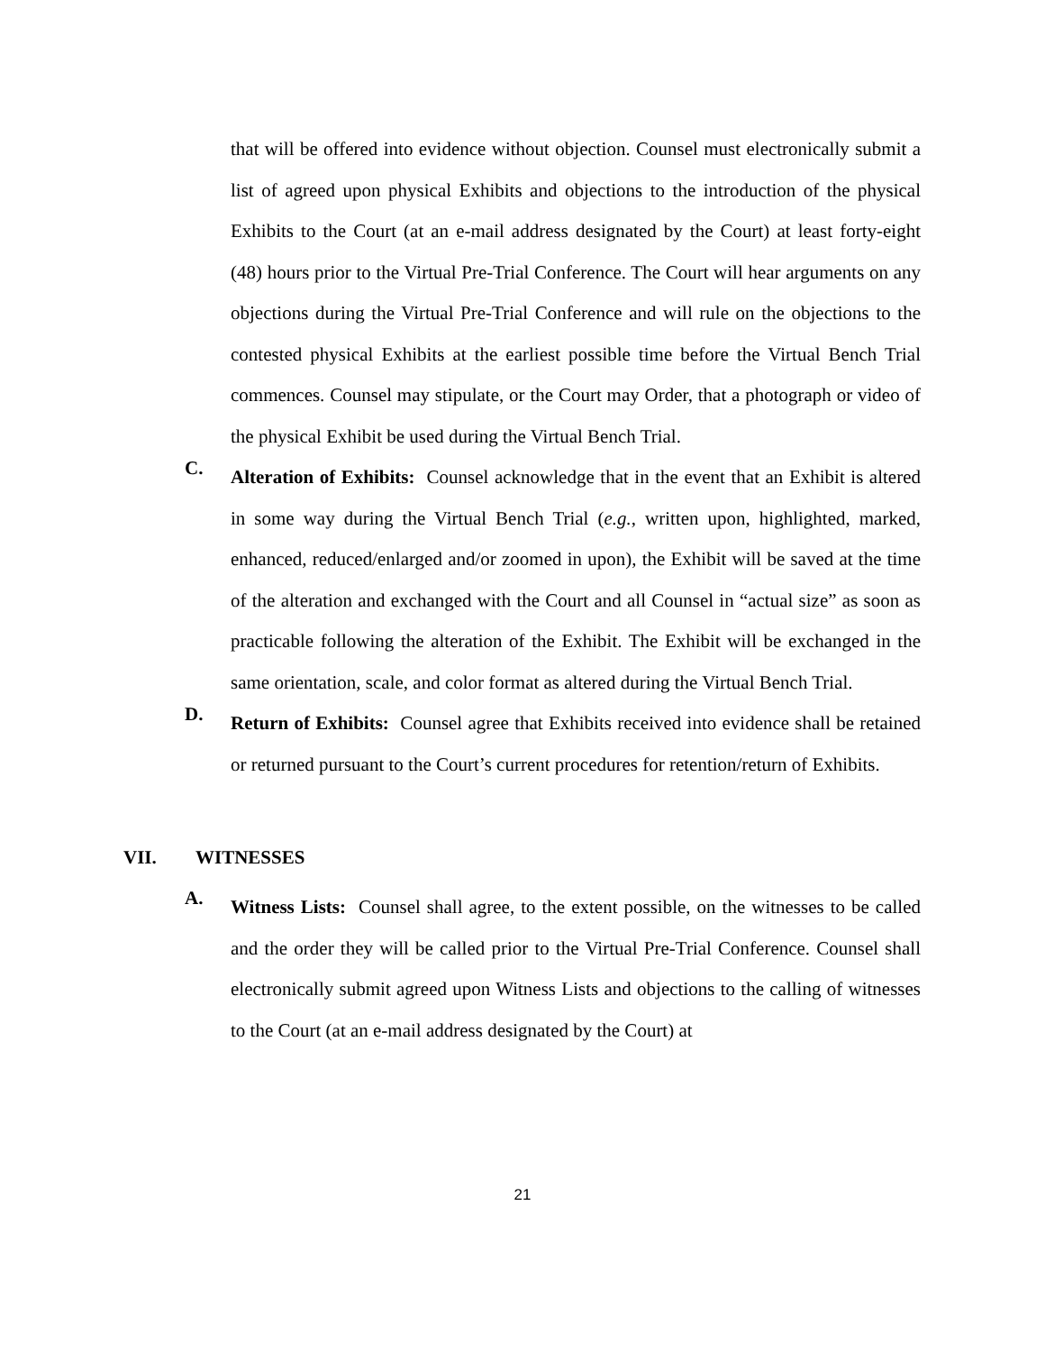that will be offered into evidence without objection. Counsel must electronically submit a list of agreed upon physical Exhibits and objections to the introduction of the physical Exhibits to the Court (at an e-mail address designated by the Court) at least forty-eight (48) hours prior to the Virtual Pre-Trial Conference. The Court will hear arguments on any objections during the Virtual Pre-Trial Conference and will rule on the objections to the contested physical Exhibits at the earliest possible time before the Virtual Bench Trial commences. Counsel may stipulate, or the Court may Order, that a photograph or video of the physical Exhibit be used during the Virtual Bench Trial.
C.
Alteration of Exhibits: Counsel acknowledge that in the event that an Exhibit is altered in some way during the Virtual Bench Trial (e.g., written upon, highlighted, marked, enhanced, reduced/enlarged and/or zoomed in upon), the Exhibit will be saved at the time of the alteration and exchanged with the Court and all Counsel in “actual size” as soon as practicable following the alteration of the Exhibit. The Exhibit will be exchanged in the same orientation, scale, and color format as altered during the Virtual Bench Trial.
D.
Return of Exhibits: Counsel agree that Exhibits received into evidence shall be retained or returned pursuant to the Court’s current procedures for retention/return of Exhibits.
VII. WITNESSES
A.
Witness Lists: Counsel shall agree, to the extent possible, on the witnesses to be called and the order they will be called prior to the Virtual Pre-Trial Conference. Counsel shall electronically submit agreed upon Witness Lists and objections to the calling of witnesses to the Court (at an e-mail address designated by the Court) at
21